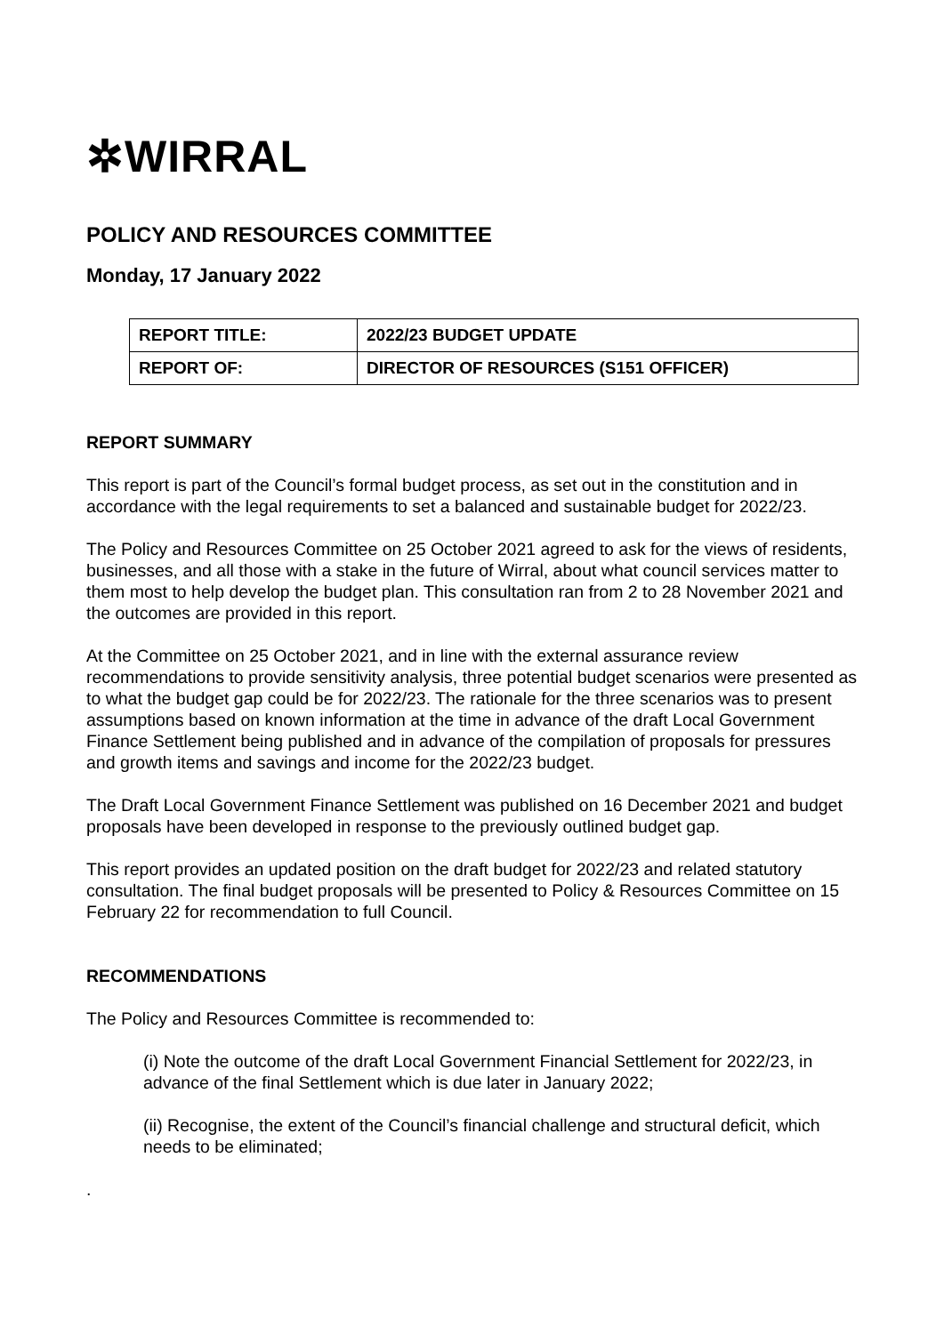✲WIRRAL
POLICY AND RESOURCES COMMITTEE
Monday, 17 January 2022
| REPORT TITLE: | 2022/23 BUDGET UPDATE |
| REPORT OF: | DIRECTOR OF RESOURCES (S151 OFFICER) |
REPORT SUMMARY
This report is part of the Council’s formal budget process, as set out in the constitution and in accordance with the legal requirements to set a balanced and sustainable budget for 2022/23.
The Policy and Resources Committee on 25 October 2021 agreed to ask for the views of residents, businesses, and all those with a stake in the future of Wirral, about what council services matter to them most to help develop the budget plan. This consultation ran from 2 to 28 November 2021 and the outcomes are provided in this report.
At the Committee on 25 October 2021, and in line with the external assurance review recommendations to provide sensitivity analysis, three potential budget scenarios were presented as to what the budget gap could be for 2022/23. The rationale for the three scenarios was to present assumptions based on known information at the time in advance of the draft Local Government Finance Settlement being published and in advance of the compilation of proposals for pressures and growth items and savings and income for the 2022/23 budget.
The Draft Local Government Finance Settlement was published on 16 December 2021 and budget proposals have been developed in response to the previously outlined budget gap.
This report provides an updated position on the draft budget for 2022/23 and related statutory consultation. The final budget proposals will be presented to Policy & Resources Committee on 15 February 22 for recommendation to full Council.
RECOMMENDATIONS
The Policy and Resources Committee is recommended to:
(i) Note the outcome of the draft Local Government Financial Settlement for 2022/23, in advance of the final Settlement which is due later in January 2022;
(ii) Recognise, the extent of the Council’s financial challenge and structural deficit, which needs to be eliminated;
.